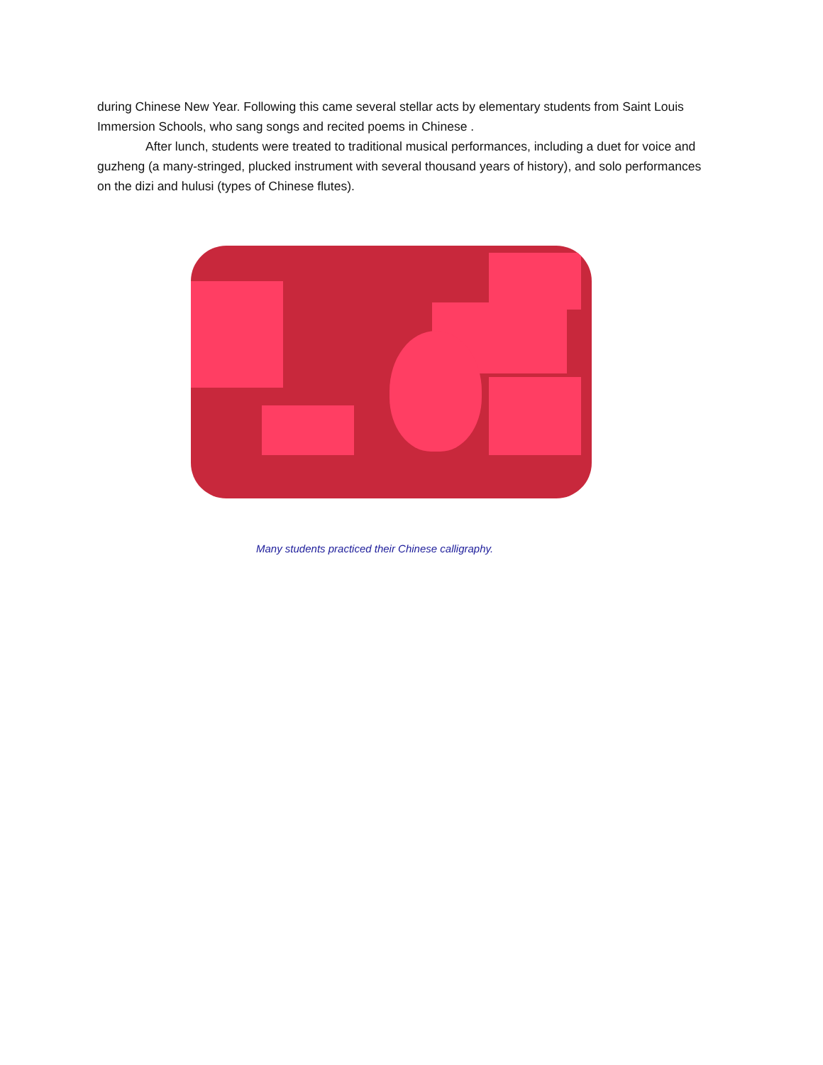during Chinese New Year. Following this came several stellar acts by elementary students from Saint Louis Immersion Schools, who sang songs and recited poems in Chinese .
After lunch, students were treated to traditional musical performances, including a duet for voice and guzheng (a many-stringed, plucked instrument with several thousand years of history), and solo performances on the dizi and hulusi (types of Chinese flutes).
Many students practiced their Chinese calligraphy.